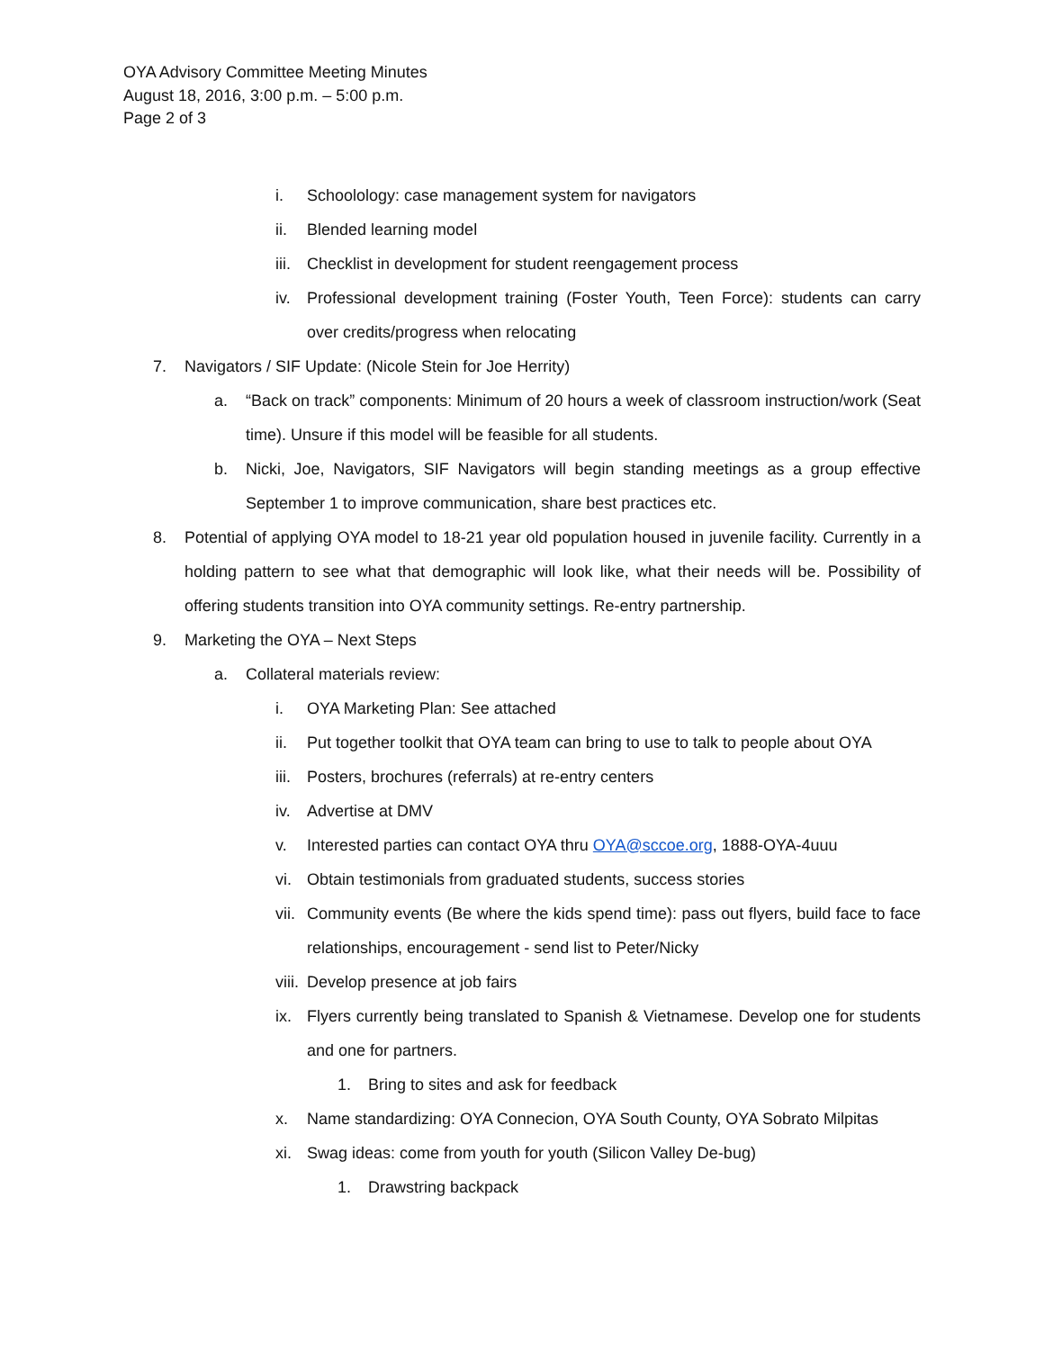OYA Advisory Committee Meeting Minutes
August 18, 2016, 3:00 p.m. – 5:00 p.m.
Page 2 of 3
i. Schoolology: case management system for navigators
ii. Blended learning model
iii. Checklist in development for student reengagement process
iv. Professional development training (Foster Youth, Teen Force): students can carry over credits/progress when relocating
7. Navigators / SIF Update: (Nicole Stein for Joe Herrity)
a. “Back on track” components: Minimum of 20 hours a week of classroom instruction/work (Seat time). Unsure if this model will be feasible for all students.
b. Nicki, Joe, Navigators, SIF Navigators will begin standing meetings as a group effective September 1 to improve communication, share best practices etc.
8. Potential of applying OYA model to 18-21 year old population housed in juvenile facility. Currently in a holding pattern to see what that demographic will look like, what their needs will be. Possibility of offering students transition into OYA community settings. Re-entry partnership.
9. Marketing the OYA – Next Steps
a. Collateral materials review:
i. OYA Marketing Plan: See attached
ii. Put together toolkit that OYA team can bring to use to talk to people about OYA
iii. Posters, brochures (referrals) at re-entry centers
iv. Advertise at DMV
v. Interested parties can contact OYA thru OYA@sccoe.org, 1888-OYA-4uuu
vi. Obtain testimonials from graduated students, success stories
vii. Community events (Be where the kids spend time): pass out flyers, build face to face relationships, encouragement - send list to Peter/Nicky
viii. Develop presence at job fairs
ix. Flyers currently being translated to Spanish & Vietnamese. Develop one for students and one for partners.
1. Bring to sites and ask for feedback
x. Name standardizing: OYA Connecion, OYA South County, OYA Sobrato Milpitas
xi. Swag ideas: come from youth for youth (Silicon Valley De-bug)
1. Drawstring backpack